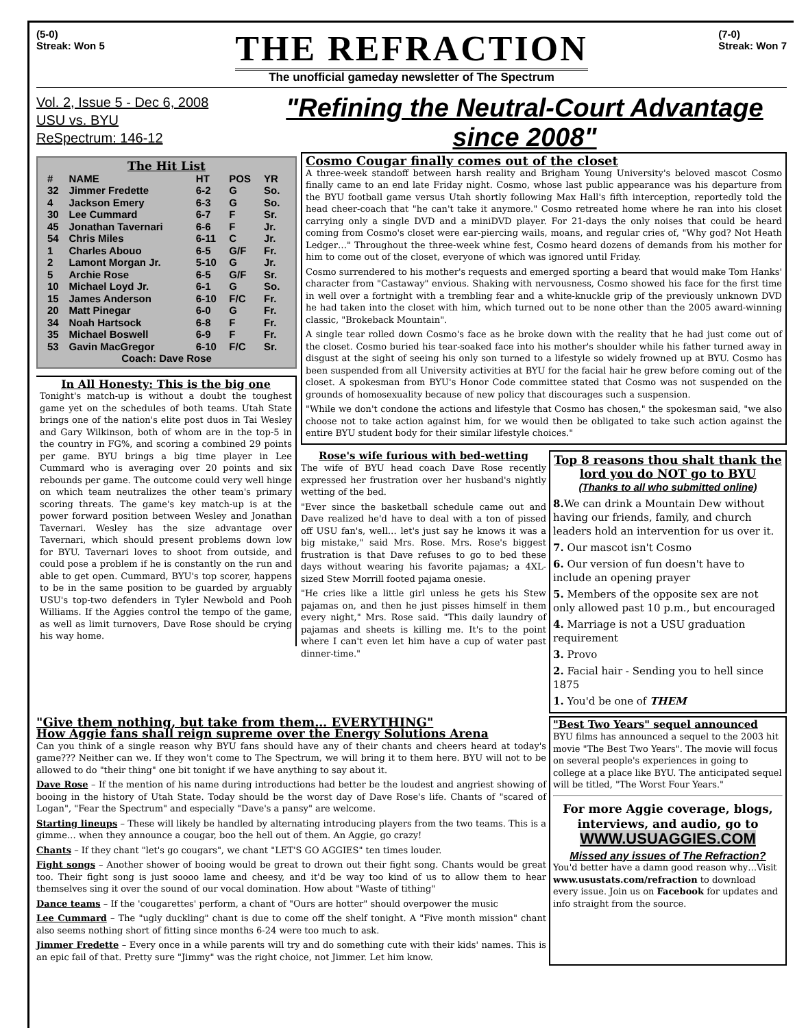(5-0)
Streak: Won 5
THE REFRACTION
The unofficial gameday newsletter of The Spectrum
(7-0)
Streak: Won 7
Vol. 2, Issue 5 - Dec 6, 2008
USU vs. BYU
ReSpectrum: 146-12
"Refining the Neutral-Court Advantage since 2008"
The Hit List
| # | NAME | HT | POS | YR |
| --- | --- | --- | --- | --- |
| 32 | Jimmer Fredette | 6-2 | G | So. |
| 4 | Jackson Emery | 6-3 | G | So. |
| 30 | Lee Cummard | 6-7 | F | Sr. |
| 45 | Jonathan Tavernari | 6-6 | F | Jr. |
| 54 | Chris Miles | 6-11 | C | Jr. |
| 1 | Charles Abouo | 6-5 | G/F | Fr. |
| 2 | Lamont Morgan Jr. | 5-10 | G | Jr. |
| 5 | Archie Rose | 6-5 | G/F | Sr. |
| 10 | Michael Loyd Jr. | 6-1 | G | So. |
| 15 | James Anderson | 6-10 | F/C | Fr. |
| 20 | Matt Pinegar | 6-0 | G | Fr. |
| 34 | Noah Hartsock | 6-8 | F | Fr. |
| 35 | Michael Boswell | 6-9 | F | Fr. |
| 53 | Gavin MacGregor | 6-10 | F/C | Sr. |
| Coach: Dave Rose | | | | |
In All Honesty: This is the big one
Tonight's match-up is without a doubt the toughest game yet on the schedules of both teams. Utah State brings one of the nation's elite post duos in Tai Wesley and Gary Wilkinson, both of whom are in the top-5 in the country in FG%, and scoring a combined 29 points per game. BYU brings a big time player in Lee Cummard who is averaging over 20 points and six rebounds per game. The outcome could very well hinge on which team neutralizes the other team's primary scoring threats. The game's key match-up is at the power forward position between Wesley and Jonathan Tavernari. Wesley has the size advantage over Tavernari, which should present problems down low for BYU. Tavernari loves to shoot from outside, and could pose a problem if he is constantly on the run and able to get open. Cummard, BYU's top scorer, happens to be in the same position to be guarded by arguably USU's top-two defenders in Tyler Newbold and Pooh Williams. If the Aggies control the tempo of the game, as well as limit turnovers, Dave Rose should be crying his way home.
Cosmo Cougar finally comes out of the closet
A three-week standoff between harsh reality and Brigham Young University's beloved mascot Cosmo finally came to an end late Friday night. Cosmo, whose last public appearance was his departure from the BYU football game versus Utah shortly following Max Hall's fifth interception, reportedly told the head cheer-coach that "he can't take it anymore." Cosmo retreated home where he ran into his closet carrying only a single DVD and a miniDVD player. For 21-days the only noises that could be heard coming from Cosmo's closet were ear-piercing wails, moans, and regular cries of, "Why god? Not Heath Ledger…" Throughout the three-week whine fest, Cosmo heard dozens of demands from his mother for him to come out of the closet, everyone of which was ignored until Friday.
Cosmo surrendered to his mother's requests and emerged sporting a beard that would make Tom Hanks' character from "Castaway" envious. Shaking with nervousness, Cosmo showed his face for the first time in well over a fortnight with a trembling fear and a white-knuckle grip of the previously unknown DVD he had taken into the closet with him, which turned out to be none other than the 2005 award-winning classic, "Brokeback Mountain".
A single tear rolled down Cosmo's face as he broke down with the reality that he had just come out of the closet. Cosmo buried his tear-soaked face into his mother's shoulder while his father turned away in disgust at the sight of seeing his only son turned to a lifestyle so widely frowned up at BYU. Cosmo has been suspended from all University activities at BYU for the facial hair he grew before coming out of the closet. A spokesman from BYU's Honor Code committee stated that Cosmo was not suspended on the grounds of homosexuality because of new policy that discourages such a suspension.
"While we don't condone the actions and lifestyle that Cosmo has chosen," the spokesman said, "we also choose not to take action against him, for we would then be obligated to take such action against the entire BYU student body for their similar lifestyle choices."
Rose's wife furious with bed-wetting
The wife of BYU head coach Dave Rose recently expressed her frustration over her husband's nightly wetting of the bed.
"Ever since the basketball schedule came out and Dave realized he'd have to deal with a ton of pissed off USU fan's, well… let's just say he knows it was a big mistake," said Mrs. Rose. Mrs. Rose's biggest frustration is that Dave refuses to go to bed these days without wearing his favorite pajamas; a 4XL-sized Stew Morrill footed pajama onesie.
"He cries like a little girl unless he gets his Stew pajamas on, and then he just pisses himself in them every night," Mrs. Rose said. "This daily laundry of pajamas and sheets is killing me. It's to the point where I can't even let him have a cup of water past dinner-time."
Top 8 reasons thou shalt thank the lord you do NOT go to BYU
(Thanks to all who submitted online)
8. We can drink a Mountain Dew without having our friends, family, and church leaders hold an intervention for us over it.
7. Our mascot isn't Cosmo
6. Our version of fun doesn't have to include an opening prayer
5. Members of the opposite sex are not only allowed past 10 p.m., but encouraged
4. Marriage is not a USU graduation requirement
3. Provo
2. Facial hair - Sending you to hell since 1875
1. You'd be one of THEM
"Give them nothing, but take from them… EVERYTHING"
How Aggie fans shall reign supreme over the Energy Solutions Arena
Can you think of a single reason why BYU fans should have any of their chants and cheers heard at today's game??? Neither can we. If they won't come to The Spectrum, we will bring it to them here. BYU will not to be allowed to do "their thing" one bit tonight if we have anything to say about it.
Dave Rose – If the mention of his name during introductions had better be the loudest and angriest showing of booing in the history of Utah State. Today should be the worst day of Dave Rose's life. Chants of "scared of Logan", "Fear the Spectrum" and especially "Dave's a pansy" are welcome.
Starting lineups – These will likely be handled by alternating introducing players from the two teams. This is a gimme… when they announce a cougar, boo the hell out of them. An Aggie, go crazy!
Chants – If they chant "let's go cougars", we chant "LET'S GO AGGIES" ten times louder.
Fight songs – Another shower of booing would be great to drown out their fight song. Chants would be great too. Their fight song is just soooo lame and cheesy, and it'd be way too kind of us to allow them to hear themselves sing it over the sound of our vocal domination. How about "Waste of tithing"
Dance teams – If the 'cougarettes' perform, a chant of "Ours are hotter" should overpower the music
Lee Cummard – The "ugly duckling" chant is due to come off the shelf tonight. A "Five month mission" chant also seems nothing short of fitting since months 6-24 were too much to ask.
Jimmer Fredette – Every once in a while parents will try and do something cute with their kids' names. This is an epic fail of that. Pretty sure "Jimmy" was the right choice, not Jimmer. Let him know.
"Best Two Years" sequel announced
BYU films has announced a sequel to the 2003 hit movie "The Best Two Years". The movie will focus on several people's experiences in going to college at a place like BYU. The anticipated sequel will be titled, "The Worst Four Years."
For more Aggie coverage, blogs, interviews, and audio, go to
WWW.USUAGGIES.COM
Missed any issues of The Refraction?
You'd better have a damn good reason why…Visit www.usustats.com/refraction to download every issue. Join us on Facebook for updates and info straight from the source.